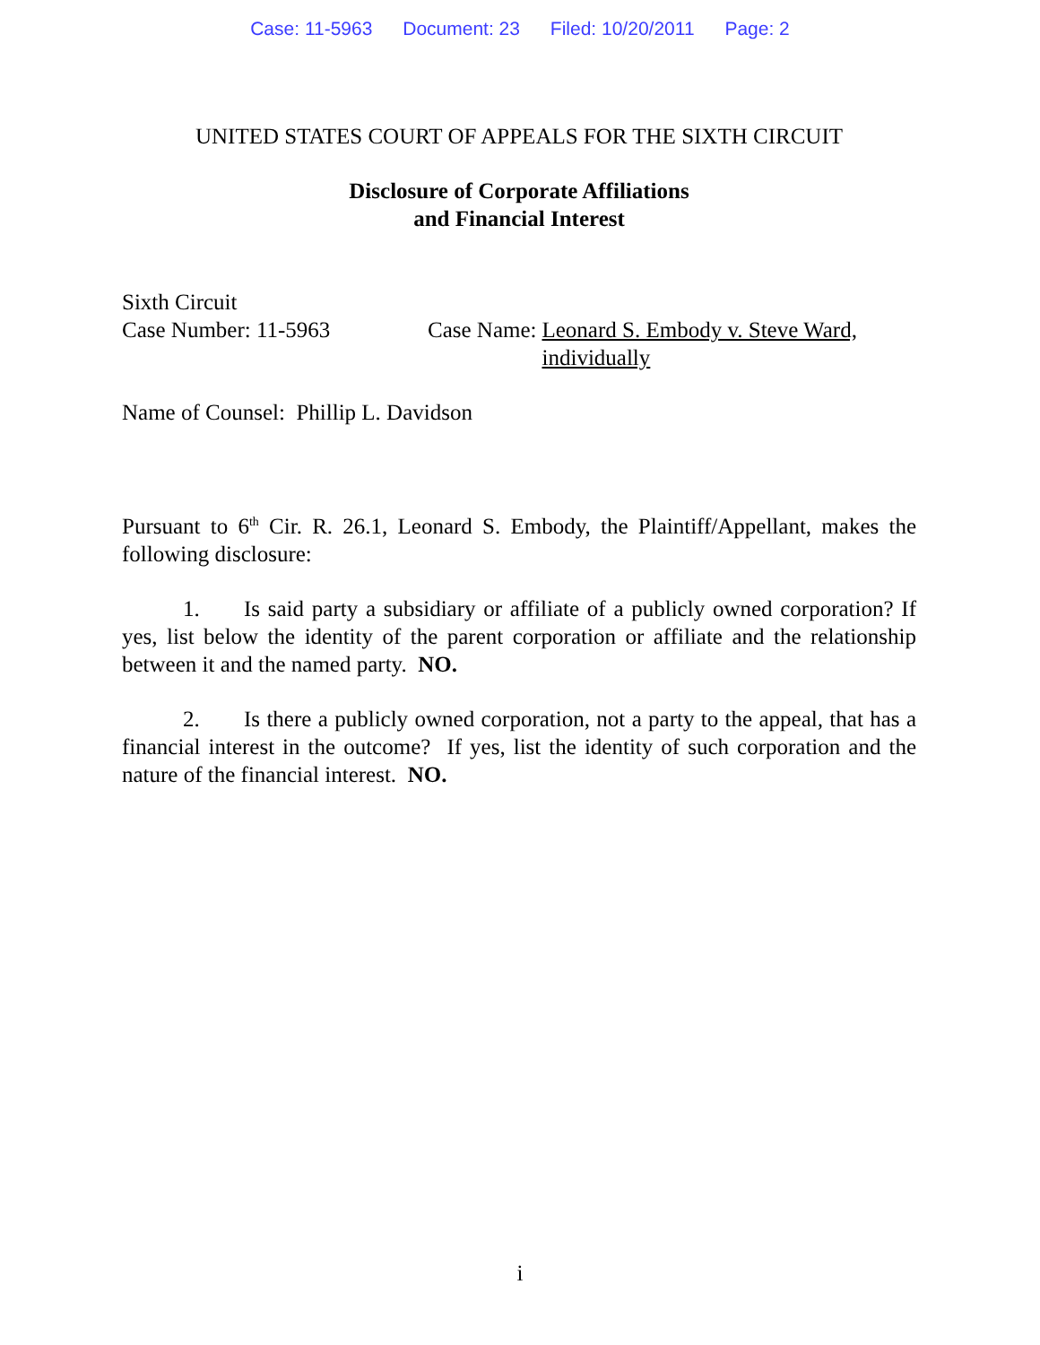Case: 11-5963 Document: 23 Filed: 10/20/2011 Page: 2
UNITED STATES COURT OF APPEALS FOR THE SIXTH CIRCUIT
Disclosure of Corporate Affiliations
and Financial Interest
Sixth Circuit
Case Number: 11-5963 Case Name: Leonard S. Embody v. Steve Ward,
individually
Name of Counsel: Phillip L. Davidson
Pursuant to 6<sup>th</sup> Cir. R. 26.1, Leonard S. Embody, the Plaintiff/Appellant, makes the following disclosure:
1. Is said party a subsidiary or affiliate of a publicly owned corporation? If yes, list below the identity of the parent corporation or affiliate and the relationship between it and the named party. NO.
2. Is there a publicly owned corporation, not a party to the appeal, that has a financial interest in the outcome? If yes, list the identity of such corporation and the nature of the financial interest. NO.
i